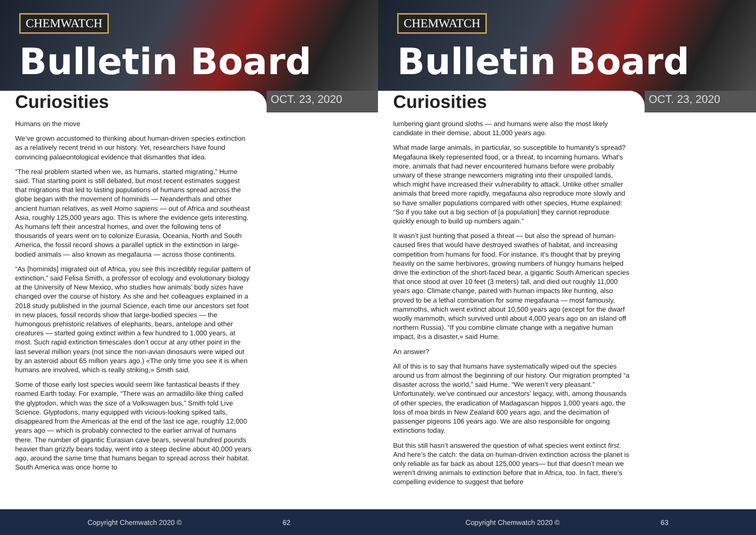CHEMWATCH
Bulletin Board
Curiosities
OCT. 23, 2020
Humans on the move
We’ve grown accustomed to thinking about human-driven species extinction as a relatively recent trend in our history. Yet, researchers have found convincing palaeontological evidence that dismantles that idea.
“The real problem started when we, as humans, started migrating,” Hume said. That starting point is still debated, but most recent estimates suggest that migrations that led to lasting populations of humans spread across the globe began with the movement of hominids — Neanderthals and other ancient human relatives, as well Homo sapiens — out of Africa and southeast Asia, roughly 125,000 years ago. This is where the evidence gets interesting. As humans left their ancestral homes, and over the following tens of thousands of years went on to colonize Eurasia, Oceania, North and South America, the fossil record shows a parallel uptick in the extinction in large-bodied animals — also known as megafauna — across those continents.
“As [hominids] migrated out of Africa, you see this incredibly regular pattern of extinction,” said Felisa Smith, a professor of ecology and evolutionary biology at the University of New Mexico, who studies how animals’ body sizes have changed over the course of history. As she and her colleagues explained in a 2018 study published in the journal Science, each time our ancestors set foot in new places, fossil records show that large-bodied species — the humongous prehistoric relatives of elephants, bears, antelope and other creatures — started going extinct within a few hundred to 1,000 years, at most. Such rapid extinction timescales don’t occur at any other point in the last several million years (not since the non-avian dinosaurs were wiped out by an asteroid about 65 million years ago.) «The only time you see it is when humans are involved, which is really striking,» Smith said.
Some of those early lost species would seem like fantastical beasts if they roamed Earth today. For example, “There was an armadillo-like thing called the glyptodon, which was the size of a Volkswagen bus,” Smith told Live Science. Glyptodons, many equipped with vicious-looking spiked tails, disappeared from the Americas at the end of the last ice age, roughly 12,000 years ago — which is probably connected to the earlier arrival of humans there. The number of gigantic Eurasian cave bears, several hundred pounds heavier than grizzly bears today, went into a steep decline about 40,000 years ago, around the same time that humans began to spread across their habitat. South America was once home to
Copyright Chemwatch 2020 © 62
CHEMWATCH
Bulletin Board
Curiosities
OCT. 23, 2020
lumbering giant ground sloths — and humans were also the most likely candidate in their demise, about 11,000 years ago.
What made large animals, in particular, so susceptible to humanity’s spread? Megafauna likely represented food, or a threat, to incoming humans. What’s more, animals that had never encountered humans before were probably unwary of these strange newcomers migrating into their unspoiled lands, which might have increased their vulnerability to attack. Unlike other smaller animals that breed more rapidly, megafauna also reproduce more slowly and so have smaller populations compared with other species, Hume explained: “So if you take out a big section of [a population] they cannot reproduce quickly enough to build up numbers again.”
It wasn’t just hunting that posed a threat — but also the spread of human-caused fires that would have destroyed swathes of habitat, and increasing competition from humans for food. For instance, it’s thought that by preying heavily on the same herbivores, growing numbers of hungry humans helped drive the extinction of the short-faced bear, a gigantic South American species that once stood at over 10 feet (3 meters) tall, and died out roughly 11,000 years ago. Climate change, paired with human impacts like hunting, also proved to be a lethal combination for some megafauna — most famously, mammoths, which went extinct about 10,500 years ago (except for the dwarf woolly mammoth, which survived until about 4,000 years ago on an island off northern Russia). “If you combine climate change with a negative human impact, it›s a disaster,» said Hume.
An answer?
All of this is to say that humans have systematically wiped out the species around us from almost the beginning of our history. Our migration prompted “a disaster across the world,” said Hume. “We weren’t very pleasant.” Unfortunately, we’ve continued our ancestors’ legacy, with, among thousands of other species, the eradication of Madagascan hippos 1,000 years ago, the loss of moa birds in New Zealand 600 years ago, and the decimation of passenger pigeons 106 years ago. We are also responsible for ongoing extinctions today.
But this still hasn’t answered the question of what species went extinct first. And here’s the catch: the data on human-driven extinction across the planet is only reliable as far back as about 125,000 years— but that doesn’t mean we weren’t driving animals to extinction before that in Africa, too. In fact, there’s compelling evidence to suggest that before
Copyright Chemwatch 2020 © 63